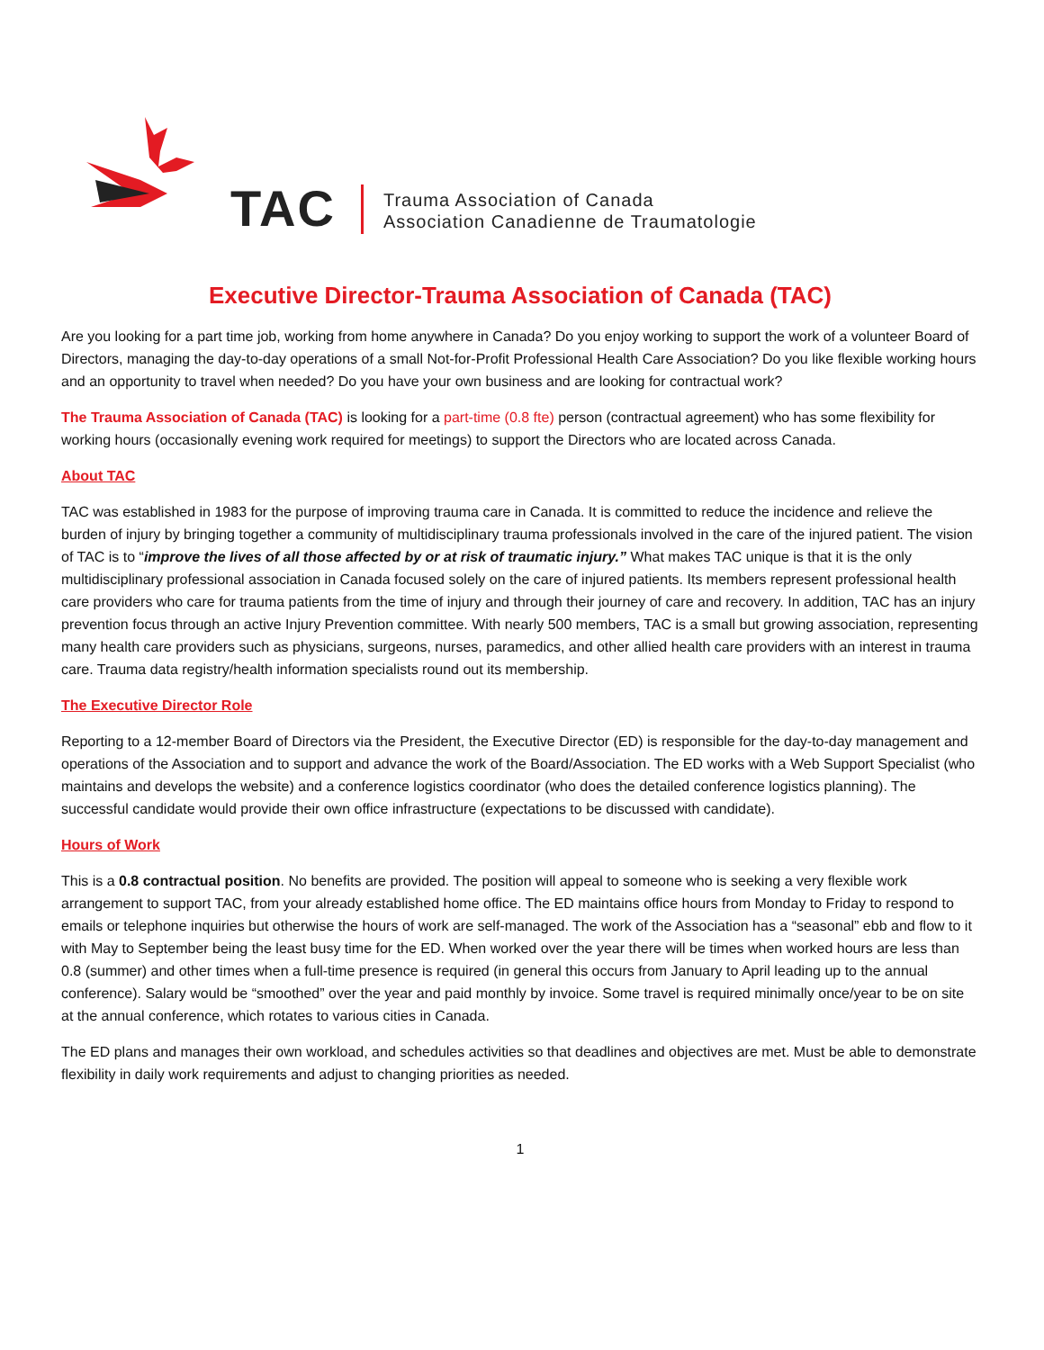TAC
Trauma Association of Canada
Association Canadienne de Traumatologie
Executive Director-Trauma Association of Canada (TAC)
Are you looking for a part time job, working from home anywhere in Canada? Do you enjoy working to support the work of a volunteer Board of Directors, managing the day-to-day operations of a small Not-for-Profit Professional Health Care Association? Do you like flexible working hours and an opportunity to travel when needed? Do you have your own business and are looking for contractual work?
The Trauma Association of Canada (TAC) is looking for a part-time (0.8 fte) person (contractual agreement) who has some flexibility for working hours (occasionally evening work required for meetings) to support the Directors who are located across Canada.
About TAC
TAC was established in 1983 for the purpose of improving trauma care in Canada. It is committed to reduce the incidence and relieve the burden of injury by bringing together a community of multidisciplinary trauma professionals involved in the care of the injured patient. The vision of TAC is to “improve the lives of all those affected by or at risk of traumatic injury.” What makes TAC unique is that it is the only multidisciplinary professional association in Canada focused solely on the care of injured patients. Its members represent professional health care providers who care for trauma patients from the time of injury and through their journey of care and recovery. In addition, TAC has an injury prevention focus through an active Injury Prevention committee. With nearly 500 members, TAC is a small but growing association, representing many health care providers such as physicians, surgeons, nurses, paramedics, and other allied health care providers with an interest in trauma care. Trauma data registry/health information specialists round out its membership.
The Executive Director Role
Reporting to a 12-member Board of Directors via the President, the Executive Director (ED) is responsible for the day-to-day management and operations of the Association and to support and advance the work of the Board/Association. The ED works with a Web Support Specialist (who maintains and develops the website) and a conference logistics coordinator (who does the detailed conference logistics planning). The successful candidate would provide their own office infrastructure (expectations to be discussed with candidate).
Hours of Work
This is a 0.8 contractual position. No benefits are provided. The position will appeal to someone who is seeking a very flexible work arrangement to support TAC, from your already established home office. The ED maintains office hours from Monday to Friday to respond to emails or telephone inquiries but otherwise the hours of work are self-managed. The work of the Association has a “seasonal” ebb and flow to it with May to September being the least busy time for the ED. When worked over the year there will be times when worked hours are less than 0.8 (summer) and other times when a full-time presence is required (in general this occurs from January to April leading up to the annual conference). Salary would be “smoothed” over the year and paid monthly by invoice. Some travel is required minimally once/year to be on site at the annual conference, which rotates to various cities in Canada.
The ED plans and manages their own workload, and schedules activities so that deadlines and objectives are met. Must be able to demonstrate flexibility in daily work requirements and adjust to changing priorities as needed.
1